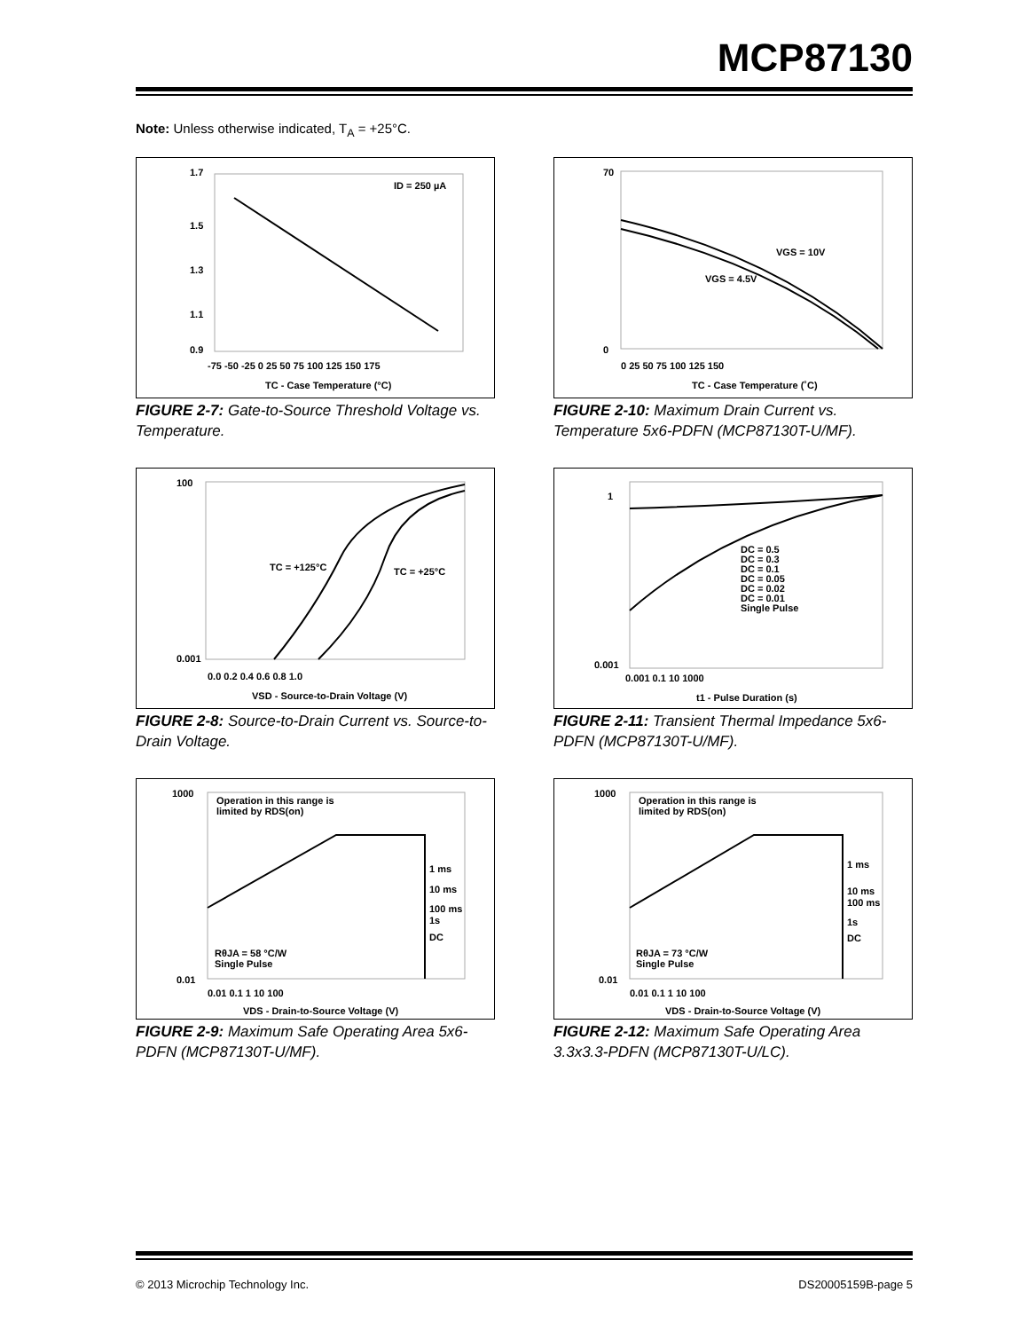MCP87130
Note: Unless otherwise indicated, T<sub>A</sub> = +25°C.
ID = 250 µA
1.7
1.5
1.3
1.1
0.9
-75 -50 -25 0 25 50 75 100 125 150 175
TC - Case Temperature (°C)
FIGURE 2-7: Gate-to-Source Threshold Voltage vs. Temperature.
VGS = 10V
VGS = 4.5V
70
0
0 25 50 75 100 125 150
TC - Case Temperature (˚C)
FIGURE 2-10: Maximum Drain Current vs. Temperature 5x6-PDFN (MCP87130T-U/MF).
TC = +125°C
TC = +25°C
100
0.001
0.0 0.2 0.4 0.6 0.8 1.0
VSD - Source-to-Drain Voltage (V)
FIGURE 2-8: Source-to-Drain Current vs. Source-to-Drain Voltage.
DC = 0.5
DC = 0.3
DC = 0.1
DC = 0.05
DC = 0.02
DC = 0.01
Single Pulse
1
0.001
0.001 0.1 10 1000
t1 - Pulse Duration (s)
FIGURE 2-11: Transient Thermal Impedance 5x6-PDFN (MCP87130T-U/MF).
Operation in this range is
limited by RDS(on)
1 ms
10 ms
100 ms
1s
DC
RθJA = 58 °C/W
Single Pulse
1000
0.01
0.01 0.1 1 10 100
VDS - Drain-to-Source Voltage (V)
FIGURE 2-9: Maximum Safe Operating Area 5x6-PDFN (MCP87130T-U/MF).
Operation in this range is
limited by RDS(on)
1 ms
10 ms
100 ms
1s
DC
RθJA = 73 °C/W
Single Pulse
1000
0.01
0.01 0.1 1 10 100
VDS - Drain-to-Source Voltage (V)
FIGURE 2-12: Maximum Safe Operating Area 3.3x3.3-PDFN (MCP87130T-U/LC).
© 2013 Microchip Technology Inc. DS20005159B-page 5